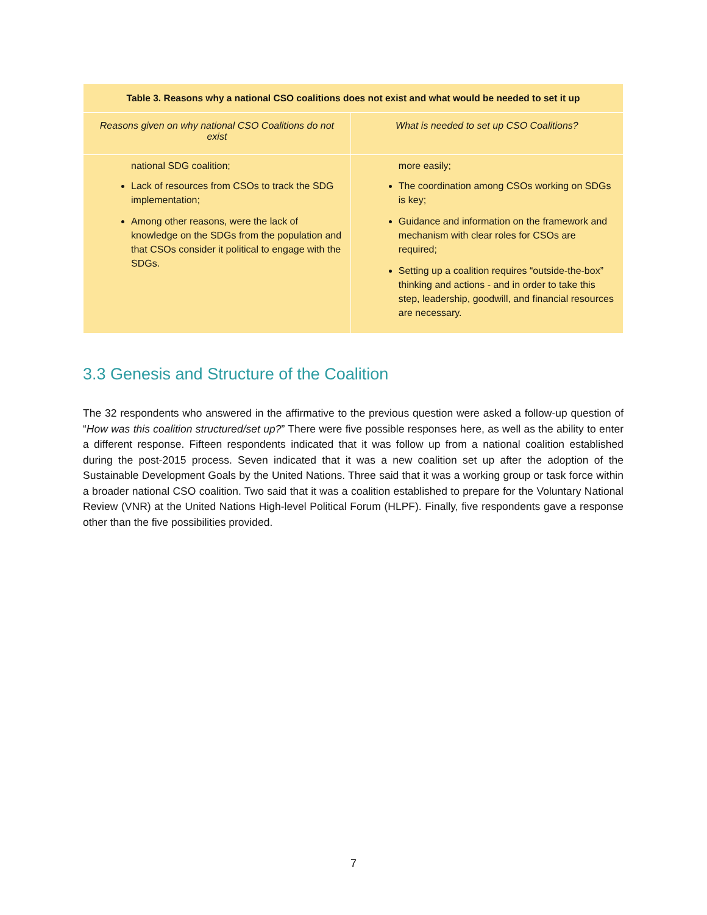| Table 3. Reasons why a national CSO coalitions does not exist and what would be needed to set it up | |
| --- | --- |
| Reasons given on why national CSO Coalitions do not exist | What is needed to set up CSO Coalitions? |
| national SDG coalition; Lack of resources from CSOs to track the SDG implementation; Among other reasons, were the lack of knowledge on the SDGs from the population and that CSOs consider it political to engage with the SDGs. | more easily; The coordination among CSOs working on SDGs is key; Guidance and information on the framework and mechanism with clear roles for CSOs are required; Setting up a coalition requires “outside-the-box” thinking and actions - and in order to take this step, leadership, goodwill, and financial resources are necessary. |
3.3 Genesis and Structure of the Coalition
The 32 respondents who answered in the affirmative to the previous question were asked a follow-up question of “How was this coalition structured/set up?” There were five possible responses here, as well as the ability to enter a different response. Fifteen respondents indicated that it was follow up from a national coalition established during the post-2015 process. Seven indicated that it was a new coalition set up after the adoption of the Sustainable Development Goals by the United Nations. Three said that it was a working group or task force within a broader national CSO coalition. Two said that it was a coalition established to prepare for the Voluntary National Review (VNR) at the United Nations High-level Political Forum (HLPF). Finally, five respondents gave a response other than the five possibilities provided.
7